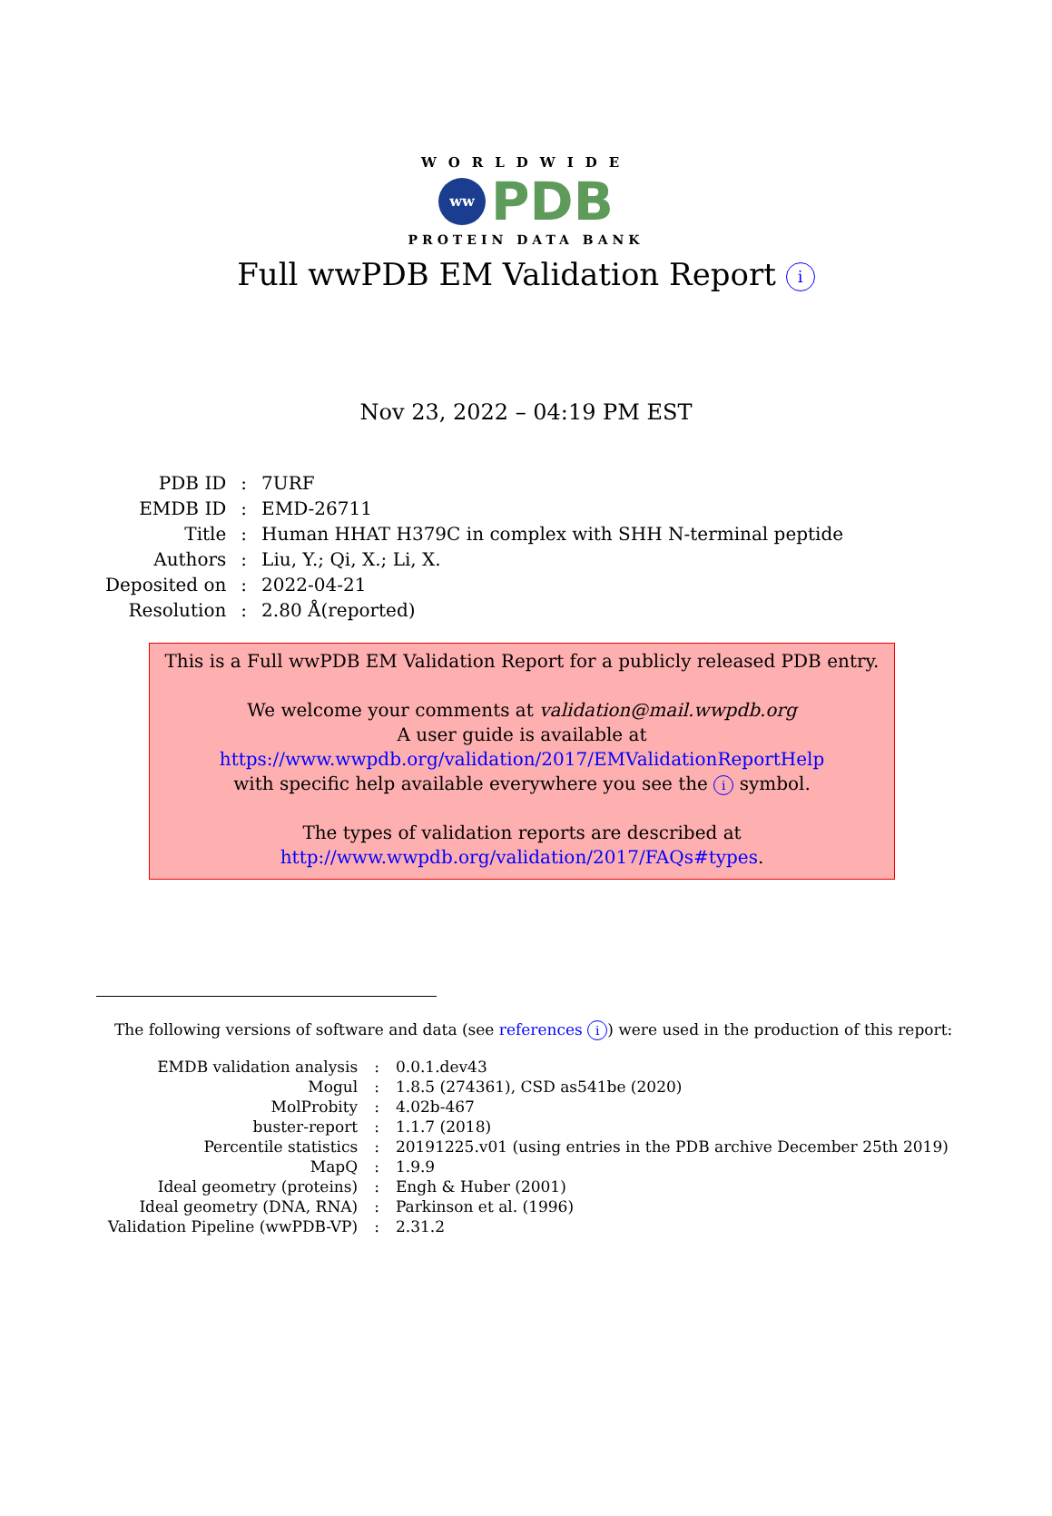WORLDWIDE
ww
PDB
PROTEIN DATA BANK
Full wwPDB EM Validation Report i
Nov 23, 2022 – 04:19 PM EST
| PDB ID | : | 7URF |
| EMDB ID | : | EMD-26711 |
| Title | : | Human HHAT H379C in complex with SHH N-terminal peptide |
| Authors | : | Liu, Y.; Qi, X.; Li, X. |
| Deposited on | : | 2022-04-21 |
| Resolution | : | 2.80 Å(reported) |
This is a Full wwPDB EM Validation Report for a publicly released PDB entry.
We welcome your comments at validation@mail.wwpdb.org
A user guide is available at
https://www.wwpdb.org/validation/2017/EMValidationReportHelp
with specific help available everywhere you see the i symbol.
The types of validation reports are described at
http://www.wwpdb.org/validation/2017/FAQs#types.
The following versions of software and data (see references i) were used in the production of this report:
| EMDB validation analysis | : | 0.0.1.dev43 |
| Mogul | : | 1.8.5 (274361), CSD as541be (2020) |
| MolProbity | : | 4.02b-467 |
| buster-report | : | 1.1.7 (2018) |
| Percentile statistics | : | 20191225.v01 (using entries in the PDB archive December 25th 2019) |
| MapQ | : | 1.9.9 |
| Ideal geometry (proteins) | : | Engh & Huber (2001) |
| Ideal geometry (DNA, RNA) | : | Parkinson et al. (1996) |
| Validation Pipeline (wwPDB-VP) | : | 2.31.2 |